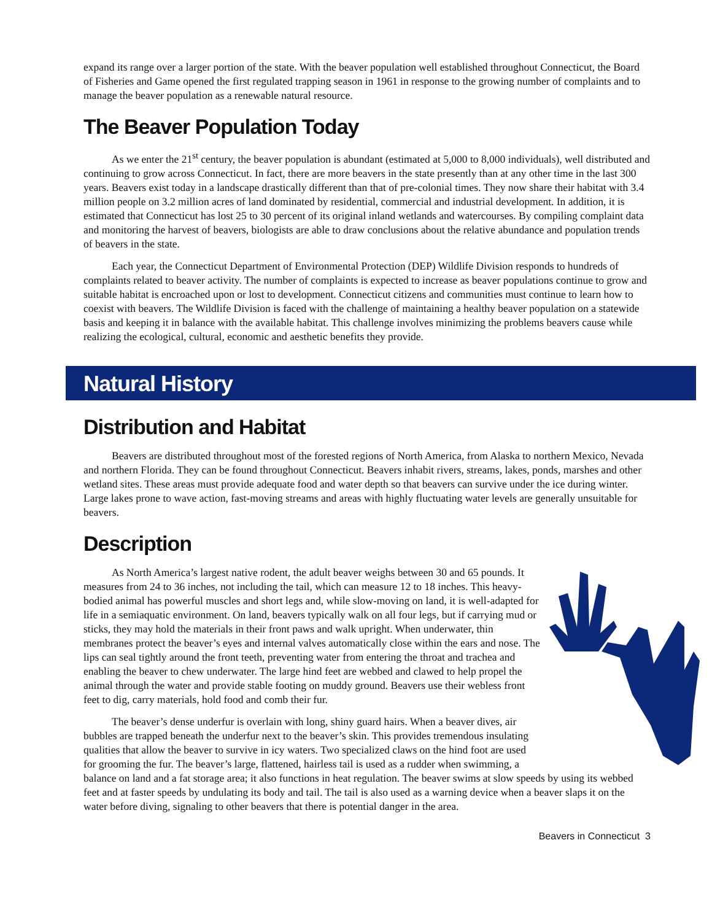expand its range over a larger portion of the state. With the beaver population well established throughout Connecticut, the Board of Fisheries and Game opened the first regulated trapping season in 1961 in response to the growing number of complaints and to manage the beaver population as a renewable natural resource.
The Beaver Population Today
As we enter the 21<sup>st</sup> century, the beaver population is abundant (estimated at 5,000 to 8,000 individuals), well distributed and continuing to grow across Connecticut. In fact, there are more beavers in the state presently than at any other time in the last 300 years. Beavers exist today in a landscape drastically different than that of pre-colonial times. They now share their habitat with 3.4 million people on 3.2 million acres of land dominated by residential, commercial and industrial development. In addition, it is estimated that Connecticut has lost 25 to 30 percent of its original inland wetlands and watercourses. By compiling complaint data and monitoring the harvest of beavers, biologists are able to draw conclusions about the relative abundance and population trends of beavers in the state.
Each year, the Connecticut Department of Environmental Protection (DEP) Wildlife Division responds to hundreds of complaints related to beaver activity. The number of complaints is expected to increase as beaver populations continue to grow and suitable habitat is encroached upon or lost to development. Connecticut citizens and communities must continue to learn how to coexist with beavers. The Wildlife Division is faced with the challenge of maintaining a healthy beaver population on a statewide basis and keeping it in balance with the available habitat. This challenge involves minimizing the problems beavers cause while realizing the ecological, cultural, economic and aesthetic benefits they provide.
Natural History
Distribution and Habitat
Beavers are distributed throughout most of the forested regions of North America, from Alaska to northern Mexico, Nevada and northern Florida. They can be found throughout Connecticut. Beavers inhabit rivers, streams, lakes, ponds, marshes and other wetland sites. These areas must provide adequate food and water depth so that beavers can survive under the ice during winter. Large lakes prone to wave action, fast-moving streams and areas with highly fluctuating water levels are generally unsuitable for beavers.
Description
As North America’s largest native rodent, the adult beaver weighs between 30 and 65 pounds. It measures from 24 to 36 inches, not including the tail, which can measure 12 to 18 inches. This heavy-bodied animal has powerful muscles and short legs and, while slow-moving on land, it is well-adapted for life in a semiaquatic environment. On land, beavers typically walk on all four legs, but if carrying mud or sticks, they may hold the materials in their front paws and walk upright. When underwater, thin membranes protect the beaver’s eyes and internal valves automatically close within the ears and nose. The lips can seal tightly around the front teeth, preventing water from entering the throat and trachea and enabling the beaver to chew underwater. The large hind feet are webbed and clawed to help propel the animal through the water and provide stable footing on muddy ground. Beavers use their webless front feet to dig, carry materials, hold food and comb their fur.
The beaver’s dense underfur is overlain with long, shiny guard hairs. When a beaver dives, air bubbles are trapped beneath the underfur next to the beaver’s skin. This provides tremendous insulating qualities that allow the beaver to survive in icy waters. Two specialized claws on the hind foot are used for grooming the fur. The beaver’s large, flattened, hairless tail is used as a rudder when swimming, a balance on land and a fat storage area; it also functions in heat regulation. The beaver swims at slow speeds by using its webbed feet and at faster speeds by undulating its body and tail. The tail is also used as a warning device when a beaver slaps it on the water before diving, signaling to other beavers that there is potential danger in the area.
Beavers in Connecticut 3